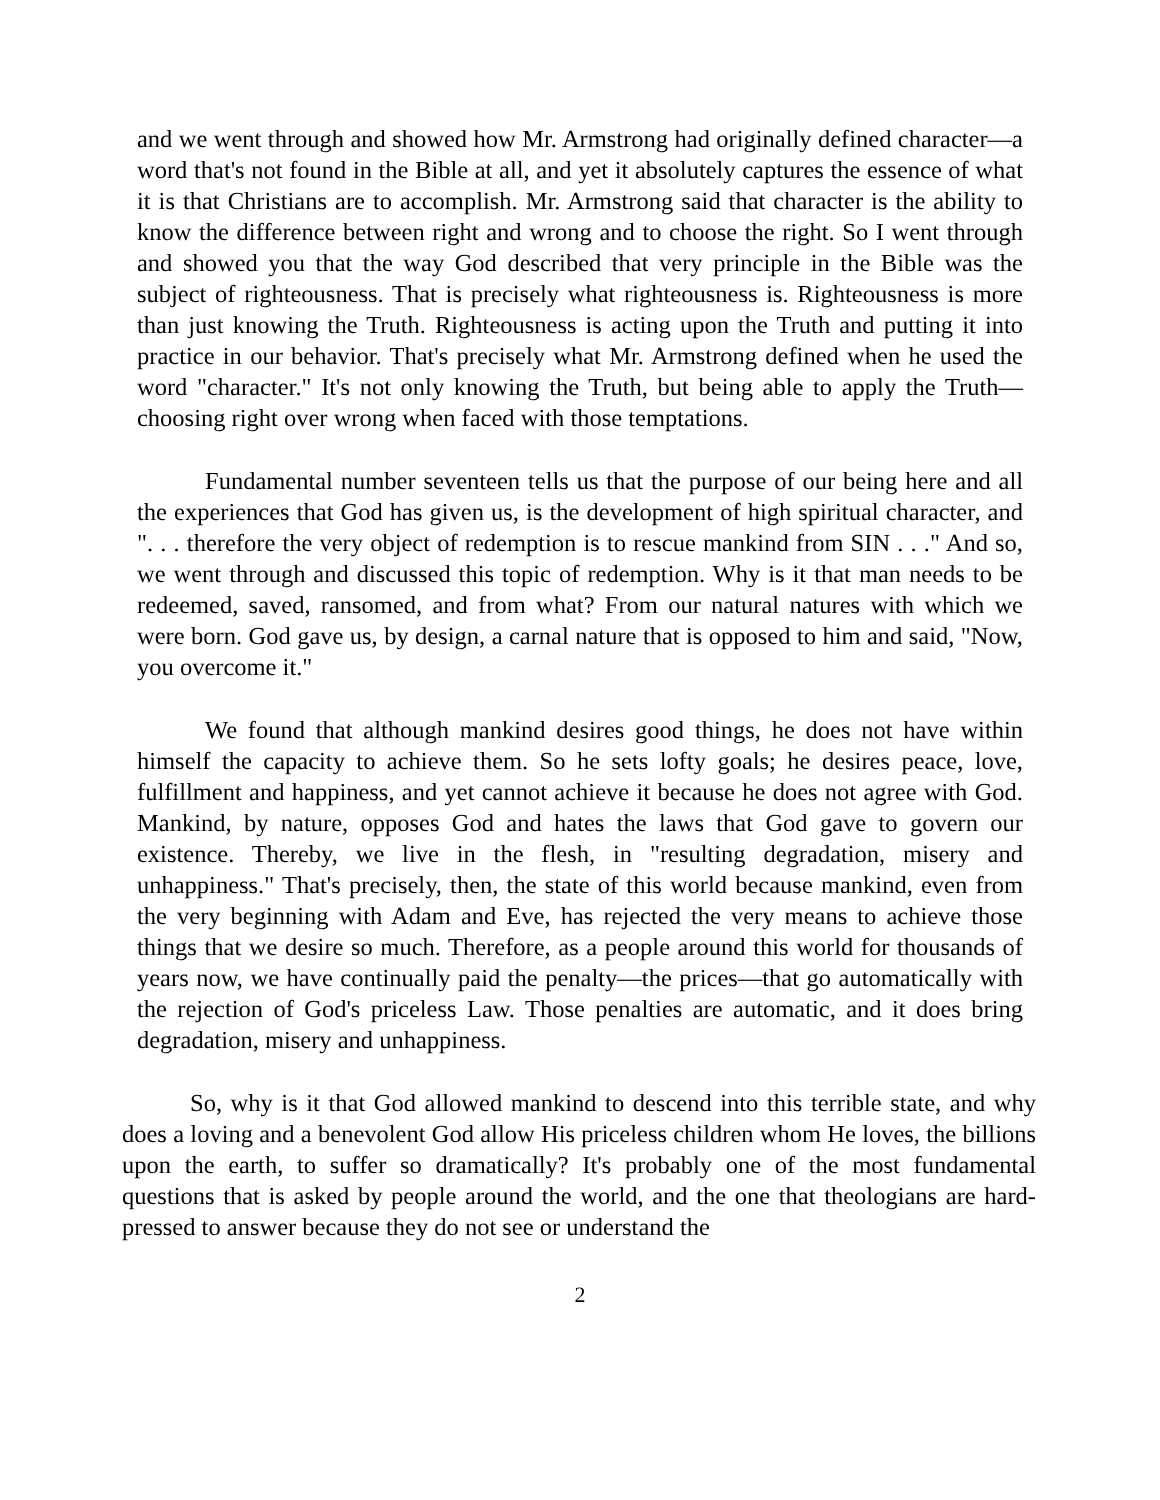and we went through and showed how Mr. Armstrong had originally defined character—a word that's not found in the Bible at all, and yet it absolutely captures the essence of what it is that Christians are to accomplish. Mr. Armstrong said that character is the ability to know the difference between right and wrong and to choose the right. So I went through and showed you that the way God described that very principle in the Bible was the subject of righteousness. That is precisely what righteousness is. Righteousness is more than just knowing the Truth. Righteousness is acting upon the Truth and putting it into practice in our behavior. That's precisely what Mr. Armstrong defined when he used the word "character." It's not only knowing the Truth, but being able to apply the Truth—choosing right over wrong when faced with those temptations.
Fundamental number seventeen tells us that the purpose of our being here and all the experiences that God has given us, is the development of high spiritual character, and ". . . therefore the very object of redemption is to rescue mankind from SIN . . ." And so, we went through and discussed this topic of redemption. Why is it that man needs to be redeemed, saved, ransomed, and from what? From our natural natures with which we were born. God gave us, by design, a carnal nature that is opposed to him and said, "Now, you overcome it."
We found that although mankind desires good things, he does not have within himself the capacity to achieve them. So he sets lofty goals; he desires peace, love, fulfillment and happiness, and yet cannot achieve it because he does not agree with God. Mankind, by nature, opposes God and hates the laws that God gave to govern our existence. Thereby, we live in the flesh, in "resulting degradation, misery and unhappiness." That's precisely, then, the state of this world because mankind, even from the very beginning with Adam and Eve, has rejected the very means to achieve those things that we desire so much. Therefore, as a people around this world for thousands of years now, we have continually paid the penalty—the prices—that go automatically with the rejection of God's priceless Law. Those penalties are automatic, and it does bring degradation, misery and unhappiness.
So, why is it that God allowed mankind to descend into this terrible state, and why does a loving and a benevolent God allow His priceless children whom He loves, the billions upon the earth, to suffer so dramatically? It's probably one of the most fundamental questions that is asked by people around the world, and the one that theologians are hard-pressed to answer because they do not see or understand the
2